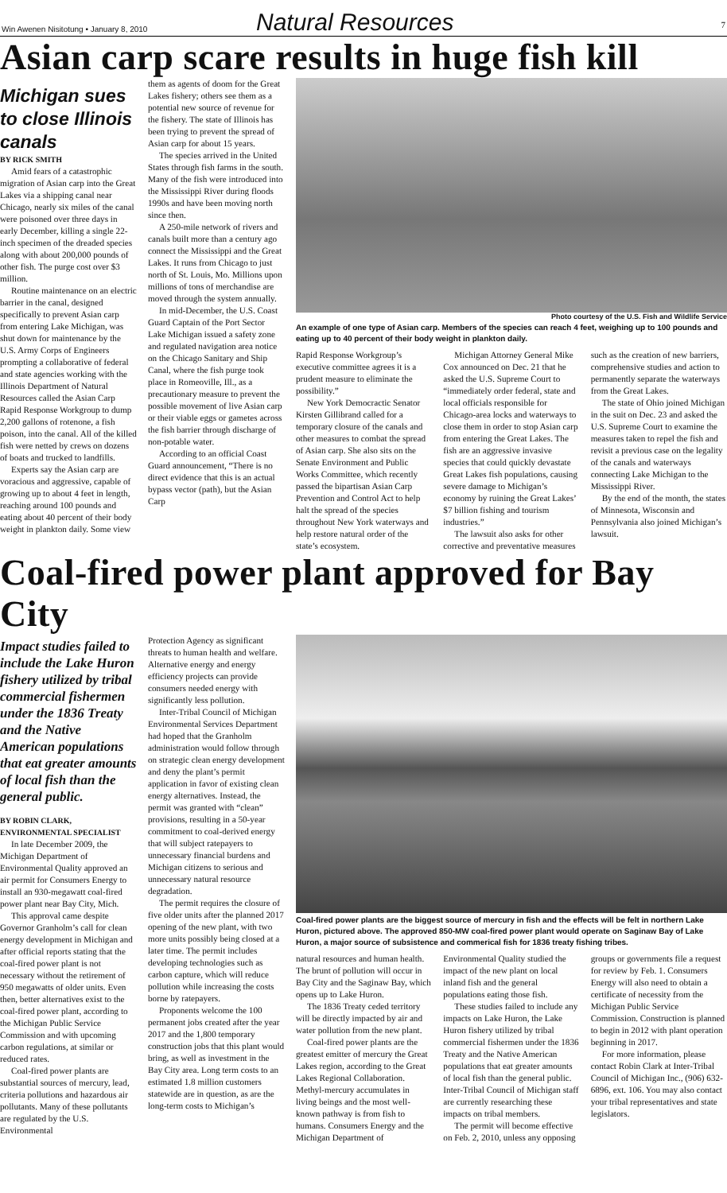Win Awenen Nisitotung • January 8, 2010
Natural Resources
7
Asian carp scare results in huge fish kill
Michigan sues to close Illinois canals
BY RICK SMITH
Amid fears of a catastrophic migration of Asian carp into the Great Lakes via a shipping canal near Chicago, nearly six miles of the canal were poisoned over three days in early December, killing a single 22-inch specimen of the dreaded species along with about 200,000 pounds of other fish. The purge cost over $3 million.
Routine maintenance on an electric barrier in the canal, designed specifically to prevent Asian carp from entering Lake Michigan, was shut down for maintenance by the U.S. Army Corps of Engineers prompting a collaborative of federal and state agencies working with the Illinois Department of Natural Resources called the Asian Carp Rapid Response Workgroup to dump 2,200 gallons of rotenone, a fish poison, into the canal. All of the killed fish were netted by crews on dozens of boats and trucked to landfills.
Experts say the Asian carp are voracious and aggressive, capable of growing up to about 4 feet in length, reaching around 100 pounds and eating about 40 percent of their body weight in plankton daily. Some view
them as agents of doom for the Great Lakes fishery; others see them as a potential new source of revenue for the fishery. The state of Illinois has been trying to prevent the spread of Asian carp for about 15 years.
The species arrived in the United States through fish farms in the south. Many of the fish were introduced into the Mississippi River during floods 1990s and have been moving north since then.
A 250-mile network of rivers and canals built more than a century ago connect the Mississippi and the Great Lakes. It runs from Chicago to just north of St. Louis, Mo. Millions upon millions of tons of merchandise are moved through the system annually.
In mid-December, the U.S. Coast Guard Captain of the Port Sector Lake Michigan issued a safety zone and regulated navigation area notice on the Chicago Sanitary and Ship Canal, where the fish purge took place in Romeoville, Ill., as a precautionary measure to prevent the possible movement of live Asian carp or their viable eggs or gametes across the fish barrier through discharge of non-potable water.
According to an official Coast Guard announcement, “There is no direct evidence that this is an actual bypass vector (path), but the Asian Carp
Photo courtesy of the U.S. Fish and Wildlife Service
An example of one type of Asian carp. Members of the species can reach 4 feet, weighing up to 100 pounds and eating up to 40 percent of their body weight in plankton daily.
Rapid Response Workgroup’s executive committee agrees it is a prudent measure to eliminate the possibility.”
New York Democractic Senator Kirsten Gillibrand called for a temporary closure of the canals and other measures to combat the spread of Asian carp. She also sits on the Senate Environment and Public Works Committee, which recently passed the bipartisan Asian Carp Prevention and Control Act to help halt the spread of the species throughout New York waterways and help restore natural order of the state’s ecosystem.
Michigan Attorney General Mike Cox announced on Dec. 21 that he asked the U.S. Supreme Court to “immediately order federal, state and local officials responsible for Chicago-area locks and waterways to close them in order to stop Asian carp from entering the Great Lakes. The fish are an aggressive invasive species that could quickly devastate Great Lakes fish populations, causing severe damage to Michigan’s economy by ruining the Great Lakes’ $7 billion fishing and tourism industries.”
The lawsuit also asks for other corrective and preventative measures such as the creation of new barriers, comprehensive studies and action to permanently separate the waterways from the Great Lakes.
The state of Ohio joined Michigan in the suit on Dec. 23 and asked the U.S. Supreme Court to examine the measures taken to repel the fish and revisit a previous case on the legality of the canals and waterways connecting Lake Michigan to the Mississippi River.
By the end of the month, the states of Minnesota, Wisconsin and Pennsylvania also joined Michigan’s lawsuit.
Coal-fired power plant approved for Bay City
Impact studies failed to include the Lake Huron fishery utilized by tribal commercial fishermen under the 1836 Treaty and the Native American populations that eat greater amounts of local fish than the general public.
BY ROBIN CLARK,
ENVIRONMENTAL SPECIALIST
In late December 2009, the Michigan Department of Environmental Quality approved an air permit for Consumers Energy to install an 930-megawatt coal-fired power plant near Bay City, Mich.
This approval came despite Governor Granholm’s call for clean energy development in Michigan and after official reports stating that the coal-fired power plant is not necessary without the retirement of 950 megawatts of older units. Even then, better alternatives exist to the coal-fired power plant, according to the Michigan Public Service Commission and with upcoming carbon regulations, at similar or reduced rates.
Coal-fired power plants are substantial sources of mercury, lead, criteria pollutions and hazardous air pollutants. Many of these pollutants are regulated by the U.S. Environmental
Protection Agency as significant threats to human health and welfare. Alternative energy and energy efficiency projects can provide consumers needed energy with significantly less pollution.
Inter-Tribal Council of Michigan Environmental Services Department had hoped that the Granholm administration would follow through on strategic clean energy development and deny the plant’s permit application in favor of existing clean energy alternatives. Instead, the permit was granted with “clean” provisions, resulting in a 50-year commitment to coal-derived energy that will subject ratepayers to unnecessary financial burdens and Michigan citizens to serious and unnecessary natural resource degradation.
The permit requires the closure of five older units after the planned 2017 opening of the new plant, with two more units possibly being closed at a later time. The permit includes developing technologies such as carbon capture, which will reduce pollution while increasing the costs borne by ratepayers.
Proponents welcome the 100 permanent jobs created after the year 2017 and the 1,800 temporary construction jobs that this plant would bring, as well as investment in the Bay City area. Long term costs to an estimated 1.8 million customers statewide are in question, as are the long-term costs to Michigan’s
Coal-fired power plants are the biggest source of mercury in fish and the effects will be felt in northern Lake Huron, pictured above. The approved 850-MW coal-fired power plant would operate on Saginaw Bay of Lake Huron, a major source of subsistence and commerical fish for 1836 treaty fishing tribes.
natural resources and human health. The brunt of pollution will occur in Bay City and the Saginaw Bay, which opens up to Lake Huron.
The 1836 Treaty ceded territory will be directly impacted by air and water pollution from the new plant.
Coal-fired power plants are the greatest emitter of mercury the Great Lakes region, according to the Great Lakes Regional Collaboration. Methyl-mercury accumulates in living beings and the most well-known pathway is from fish to humans. Consumers Energy and the Michigan Department of Environmental Quality studied the impact of the new plant on local inland fish and the general populations eating those fish.
These studies failed to include any impacts on Lake Huron, the Lake Huron fishery utilized by tribal commercial fishermen under the 1836 Treaty and the Native American populations that eat greater amounts of local fish than the general public. Inter-Tribal Council of Michigan staff are currently researching these impacts on tribal members.
The permit will become effective on Feb. 2, 2010, unless any opposing groups or governments file a request for review by Feb. 1. Consumers Energy will also need to obtain a certificate of necessity from the Michigan Public Service Commission. Construction is planned to begin in 2012 with plant operation beginning in 2017.
For more information, please contact Robin Clark at Inter-Tribal Council of Michigan Inc., (906) 632-6896, ext. 106. You may also contact your tribal representatives and state legislators.